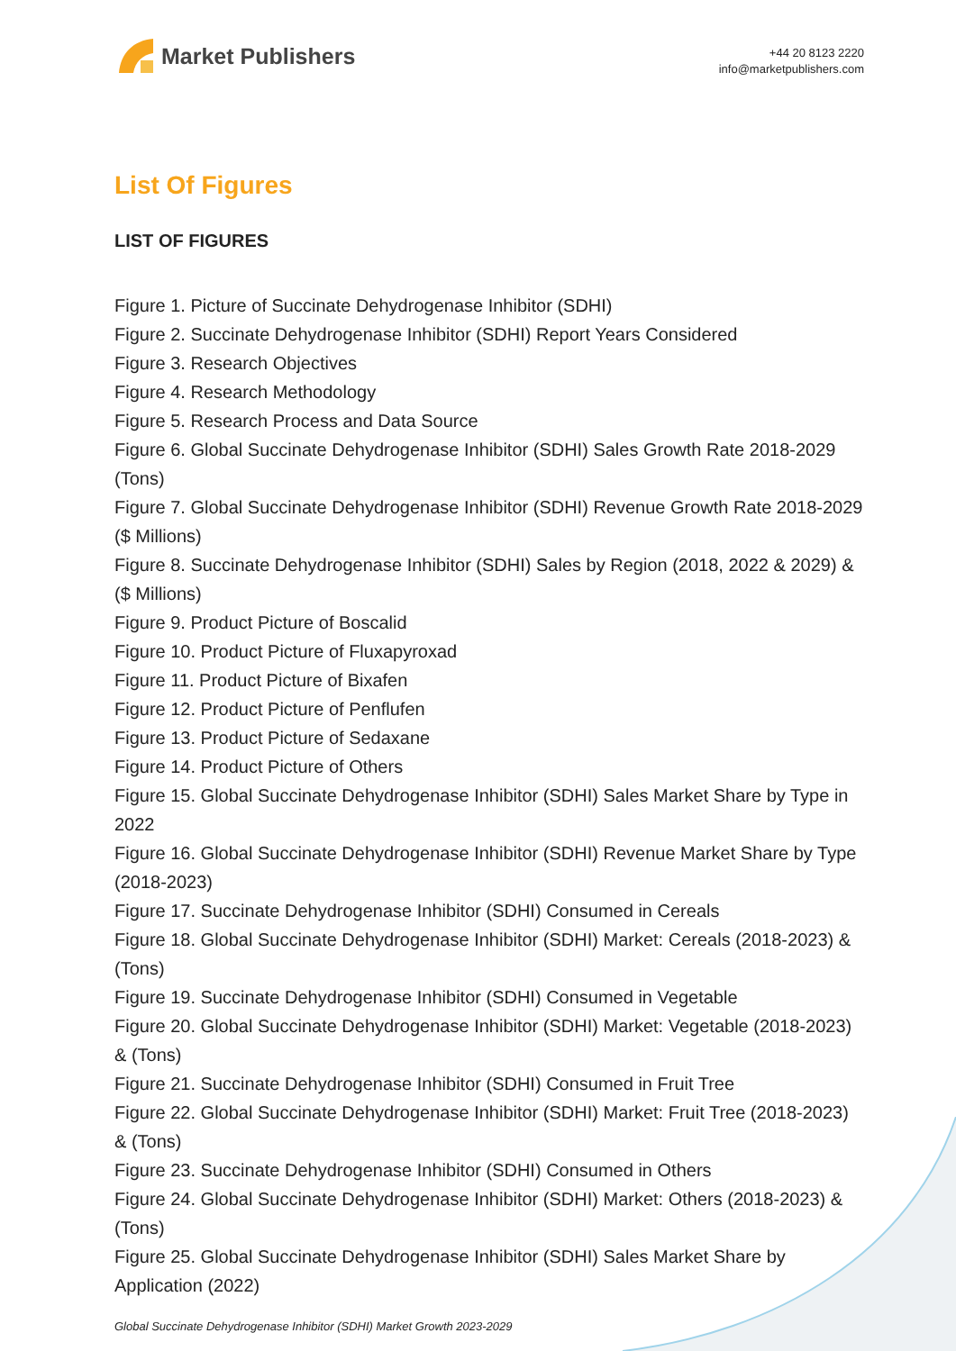Market Publishers
+44 20 8123 2220
info@marketpublishers.com
List Of Figures
LIST OF FIGURES
Figure 1. Picture of Succinate Dehydrogenase Inhibitor (SDHI)
Figure 2. Succinate Dehydrogenase Inhibitor (SDHI) Report Years Considered
Figure 3. Research Objectives
Figure 4. Research Methodology
Figure 5. Research Process and Data Source
Figure 6. Global Succinate Dehydrogenase Inhibitor (SDHI) Sales Growth Rate 2018-2029 (Tons)
Figure 7. Global Succinate Dehydrogenase Inhibitor (SDHI) Revenue Growth Rate 2018-2029 ($ Millions)
Figure 8. Succinate Dehydrogenase Inhibitor (SDHI) Sales by Region (2018, 2022 & 2029) & ($ Millions)
Figure 9. Product Picture of Boscalid
Figure 10. Product Picture of Fluxapyroxad
Figure 11. Product Picture of Bixafen
Figure 12. Product Picture of Penflufen
Figure 13. Product Picture of Sedaxane
Figure 14. Product Picture of Others
Figure 15. Global Succinate Dehydrogenase Inhibitor (SDHI) Sales Market Share by Type in 2022
Figure 16. Global Succinate Dehydrogenase Inhibitor (SDHI) Revenue Market Share by Type (2018-2023)
Figure 17. Succinate Dehydrogenase Inhibitor (SDHI) Consumed in Cereals
Figure 18. Global Succinate Dehydrogenase Inhibitor (SDHI) Market: Cereals (2018-2023) & (Tons)
Figure 19. Succinate Dehydrogenase Inhibitor (SDHI) Consumed in Vegetable
Figure 20. Global Succinate Dehydrogenase Inhibitor (SDHI) Market: Vegetable (2018-2023) & (Tons)
Figure 21. Succinate Dehydrogenase Inhibitor (SDHI) Consumed in Fruit Tree
Figure 22. Global Succinate Dehydrogenase Inhibitor (SDHI) Market: Fruit Tree (2018-2023) & (Tons)
Figure 23. Succinate Dehydrogenase Inhibitor (SDHI) Consumed in Others
Figure 24. Global Succinate Dehydrogenase Inhibitor (SDHI) Market: Others (2018-2023) & (Tons)
Figure 25. Global Succinate Dehydrogenase Inhibitor (SDHI) Sales Market Share by Application (2022)
Global Succinate Dehydrogenase Inhibitor (SDHI) Market Growth 2023-2029